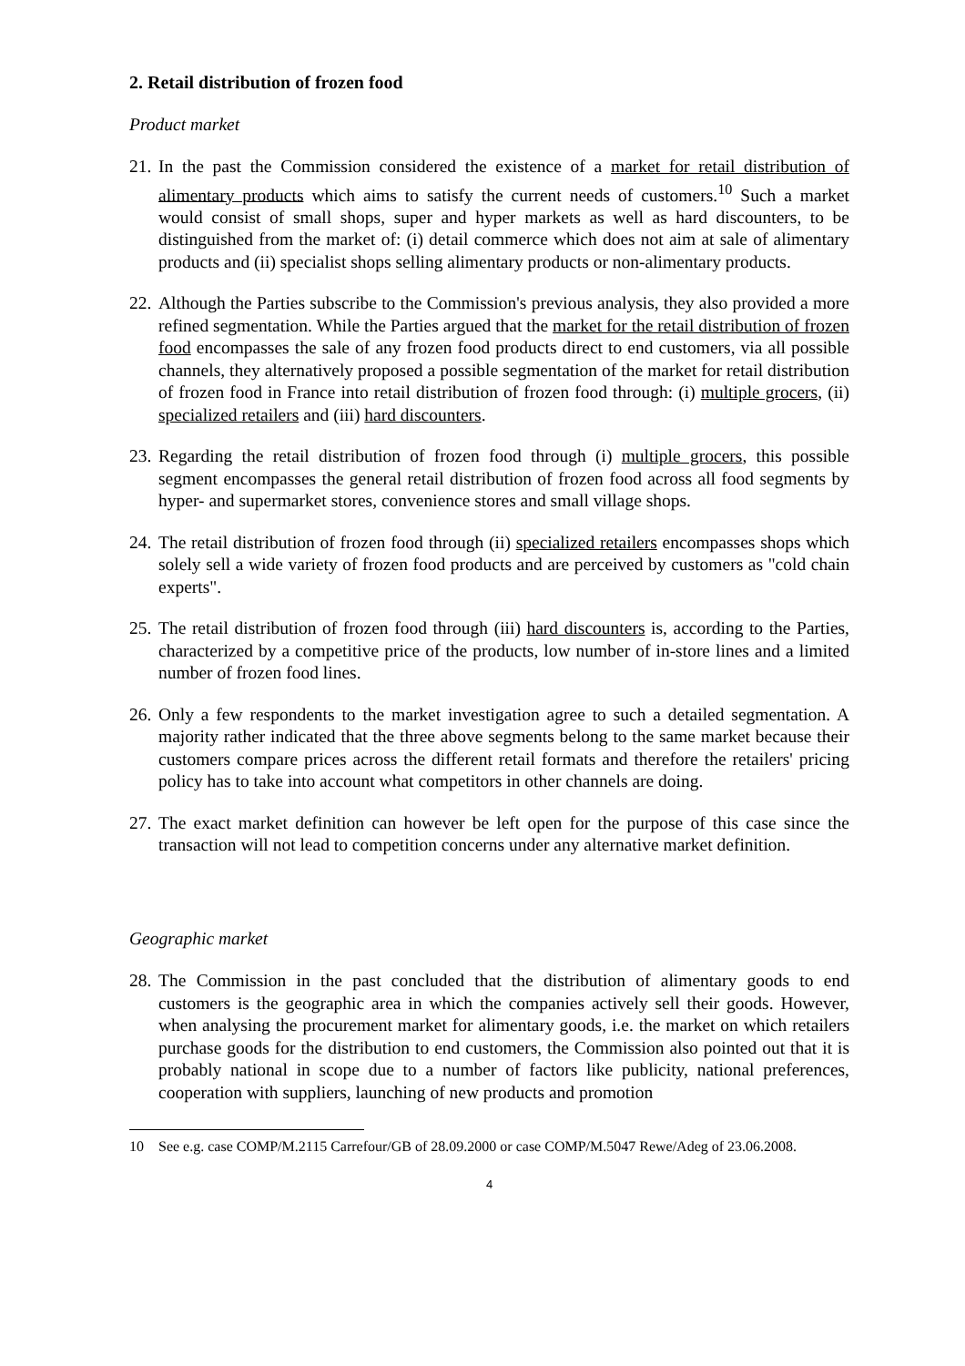2. Retail distribution of frozen food
Product market
21. In the past the Commission considered the existence of a market for retail distribution of alimentary products which aims to satisfy the current needs of customers.<sup>10</sup> Such a market would consist of small shops, super and hyper markets as well as hard discounters, to be distinguished from the market of: (i) detail commerce which does not aim at sale of alimentary products and (ii) specialist shops selling alimentary products or non-alimentary products.
22. Although the Parties subscribe to the Commission's previous analysis, they also provided a more refined segmentation. While the Parties argued that the market for the retail distribution of frozen food encompasses the sale of any frozen food products direct to end customers, via all possible channels, they alternatively proposed a possible segmentation of the market for retail distribution of frozen food in France into retail distribution of frozen food through: (i) multiple grocers, (ii) specialized retailers and (iii) hard discounters.
23. Regarding the retail distribution of frozen food through (i) multiple grocers, this possible segment encompasses the general retail distribution of frozen food across all food segments by hyper- and supermarket stores, convenience stores and small village shops.
24. The retail distribution of frozen food through (ii) specialized retailers encompasses shops which solely sell a wide variety of frozen food products and are perceived by customers as "cold chain experts".
25. The retail distribution of frozen food through (iii) hard discounters is, according to the Parties, characterized by a competitive price of the products, low number of in-store lines and a limited number of frozen food lines.
26. Only a few respondents to the market investigation agree to such a detailed segmentation. A majority rather indicated that the three above segments belong to the same market because their customers compare prices across the different retail formats and therefore the retailers' pricing policy has to take into account what competitors in other channels are doing.
27. The exact market definition can however be left open for the purpose of this case since the transaction will not lead to competition concerns under any alternative market definition.
Geographic market
28. The Commission in the past concluded that the distribution of alimentary goods to end customers is the geographic area in which the companies actively sell their goods. However, when analysing the procurement market for alimentary goods, i.e. the market on which retailers purchase goods for the distribution to end customers, the Commission also pointed out that it is probably national in scope due to a number of factors like publicity, national preferences, cooperation with suppliers, launching of new products and promotion
10 See e.g. case COMP/M.2115 Carrefour/GB of 28.09.2000 or case COMP/M.5047 Rewe/Adeg of 23.06.2008.
4